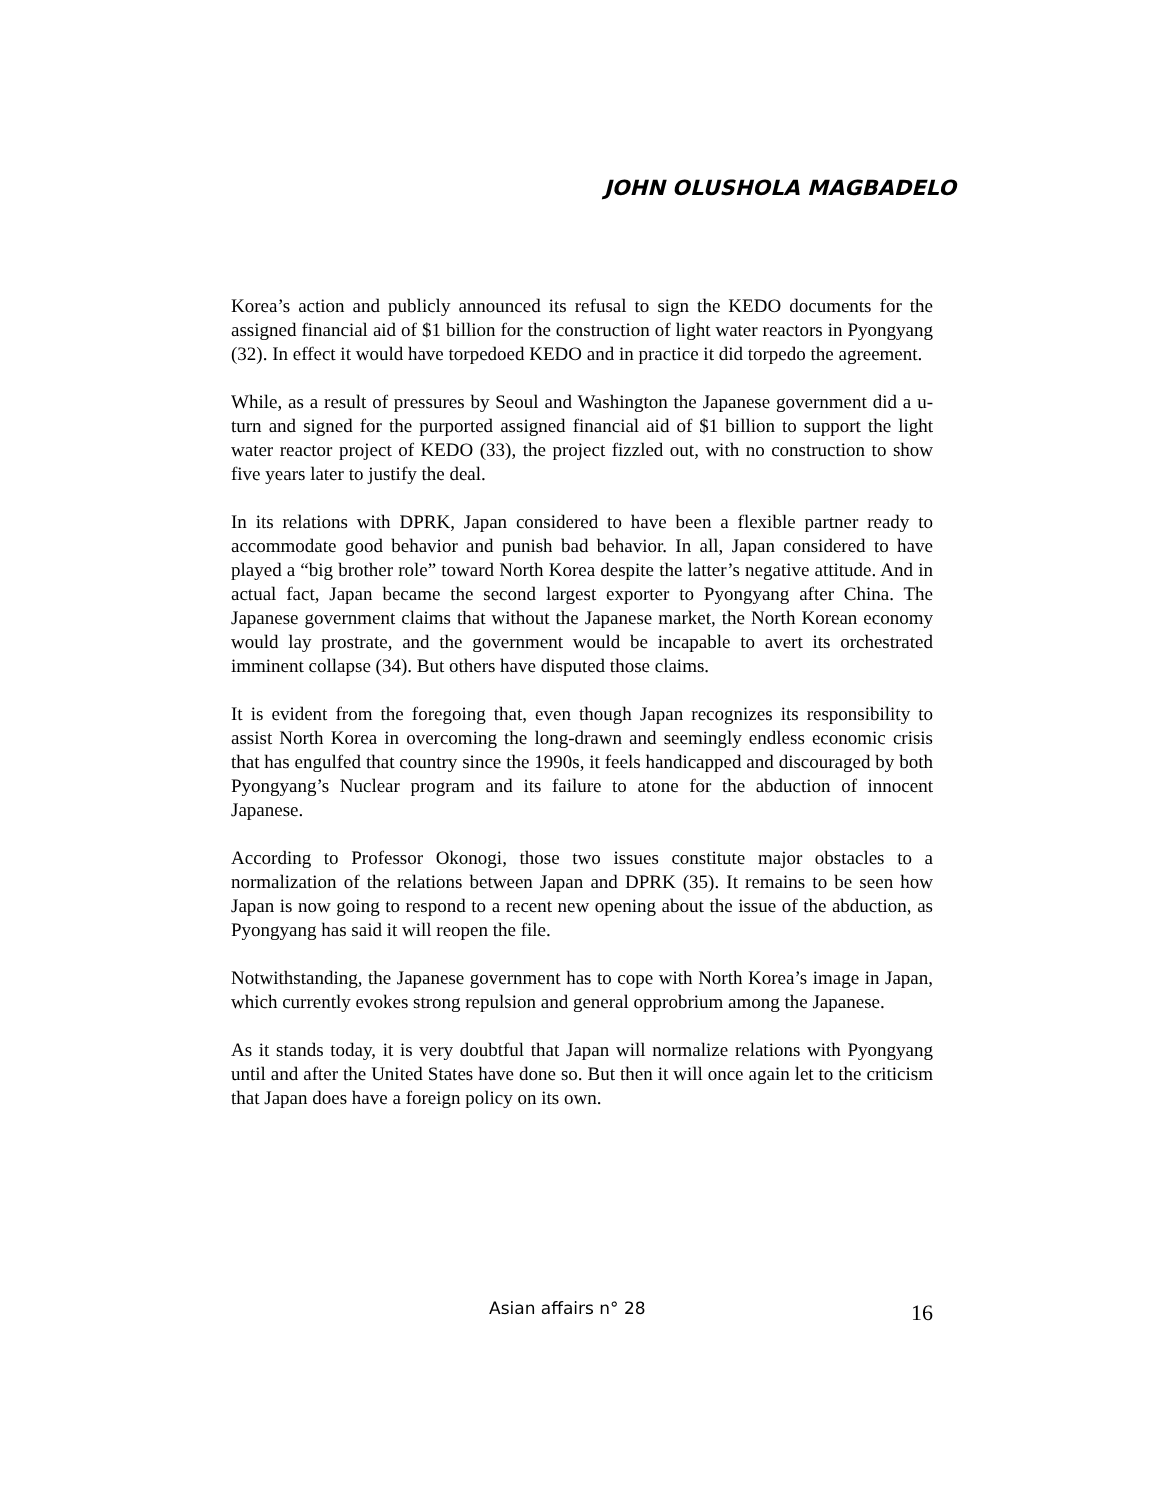JOHN OLUSHOLA MAGBADELO
Korea’s action and publicly announced its refusal to sign the KEDO documents for the assigned financial aid of $1 billion for the construction of light water reactors in Pyongyang (32). In effect it would have torpedoed KEDO and in practice it did torpedo the agreement.
While, as a result of pressures by Seoul and Washington the Japanese government did a u-turn and signed for the purported assigned financial aid of $1 billion to support the light water reactor project of KEDO (33), the project fizzled out, with no construction to show five years later to justify the deal.
In its relations with DPRK, Japan considered to have been a flexible partner ready to accommodate good behavior and punish bad behavior. In all, Japan considered to have played a “big brother role” toward North Korea despite the latter’s negative attitude. And in actual fact, Japan became the second largest exporter to Pyongyang after China. The Japanese government claims that without the Japanese market, the North Korean economy would lay prostrate, and the government would be incapable to avert its orchestrated imminent collapse (34). But others have disputed those claims.
It is evident from the foregoing that, even though Japan recognizes its responsibility to assist North Korea in overcoming the long-drawn and seemingly endless economic crisis that has engulfed that country since the 1990s, it feels handicapped and discouraged by both Pyongyang’s Nuclear program and its failure to atone for the abduction of innocent Japanese.
According to Professor Okonogi, those two issues constitute major obstacles to a normalization of the relations between Japan and DPRK (35). It remains to be seen how Japan is now going to respond to a recent new opening about the issue of the abduction, as Pyongyang has said it will reopen the file.
Notwithstanding, the Japanese government has to cope with North Korea’s image in Japan, which currently evokes strong repulsion and general opprobrium among the Japanese.
As it stands today, it is very doubtful that Japan will normalize relations with Pyongyang until and after the United States have done so. But then it will once again let to the criticism that Japan does have a foreign policy on its own.
Asian affairs n° 28 16